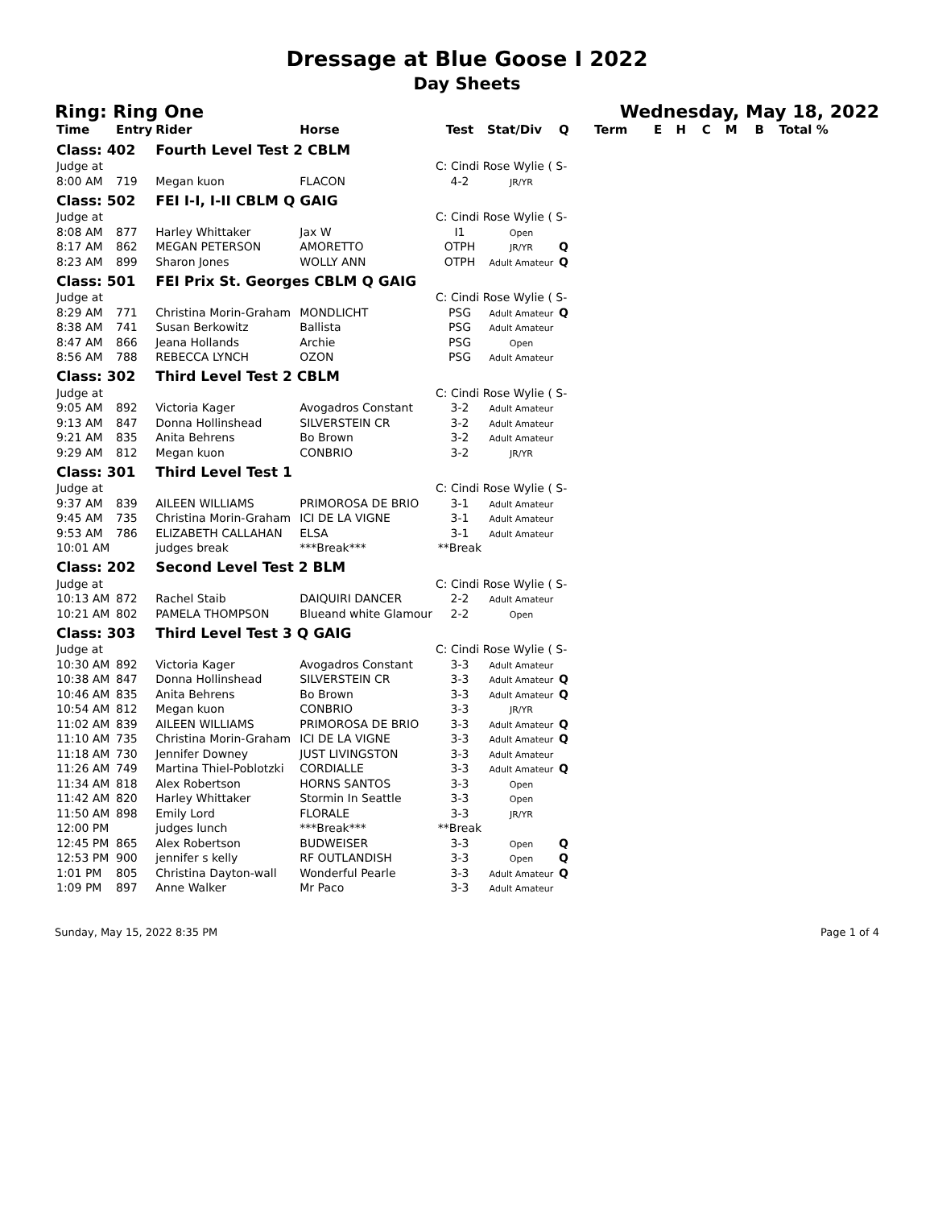Dressage at Blue Goose I 2022
Day Sheets
Ring: Ring One Wednesday, May 18, 2022
| Time | Entry | Rider | Horse | Test | Stat/Div | Q | Term | E | H | C | M | B | Total % |
| --- | --- | --- | --- | --- | --- | --- | --- | --- | --- | --- | --- | --- | --- |
| Class: 402 | | Fourth Level Test 2 CBLM | | | | | | | | | | | |
| Judge at | | | | C: Cindi Rose Wylie ( S- | | | | | | | | | |
| 8:00 AM | 719 | Megan kuon | FLACON | 4-2 | JR/YR | | | | | | | | |
| Class: 502 | | FEI I-I, I-II CBLM Q GAIG | | | | | | | | | | | |
| Judge at | | | | C: Cindi Rose Wylie ( S- | | | | | | | | | |
| 8:08 AM | 877 | Harley Whittaker | Jax W | I1 | Open | | | | | | | | |
| 8:17 AM | 862 | MEGAN PETERSON | AMORETTO | OTPH | JR/YR | Q | | | | | | | |
| 8:23 AM | 899 | Sharon Jones | WOLLY ANN | OTPH | Adult Amateur | Q | | | | | | | |
| Class: 501 | | FEI Prix St. Georges CBLM Q GAIG | | | | | | | | | | | |
| Judge at | | | | C: Cindi Rose Wylie ( S- | | | | | | | | | |
| 8:29 AM | 771 | Christina Morin-Graham | MONDLICHT | PSG | Adult Amateur | Q | | | | | | | |
| 8:38 AM | 741 | Susan Berkowitz | Ballista | PSG | Adult Amateur | | | | | | | | |
| 8:47 AM | 866 | Jeana Hollands | Archie | PSG | Open | | | | | | | | |
| 8:56 AM | 788 | REBECCA LYNCH | OZON | PSG | Adult Amateur | | | | | | | | |
| Class: 302 | | Third Level Test 2 CBLM | | | | | | | | | | | |
| Judge at | | | | C: Cindi Rose Wylie ( S- | | | | | | | | | |
| 9:05 AM | 892 | Victoria Kager | Avogadros Constant | 3-2 | Adult Amateur | | | | | | | | |
| 9:13 AM | 847 | Donna Hollinshead | SILVERSTEIN CR | 3-2 | Adult Amateur | | | | | | | | |
| 9:21 AM | 835 | Anita Behrens | Bo Brown | 3-2 | Adult Amateur | | | | | | | | |
| 9:29 AM | 812 | Megan kuon | CONBRIO | 3-2 | JR/YR | | | | | | | | |
| Class: 301 | | Third Level Test 1 | | | | | | | | | | | |
| Judge at | | | | C: Cindi Rose Wylie ( S- | | | | | | | | | |
| 9:37 AM | 839 | AILEEN WILLIAMS | PRIMOROSA DE BRIO | 3-1 | Adult Amateur | | | | | | | | |
| 9:45 AM | 735 | Christina Morin-Graham | ICI DE LA VIGNE | 3-1 | Adult Amateur | | | | | | | | |
| 9:53 AM | 786 | ELIZABETH CALLAHAN | ELSA | 3-1 | Adult Amateur | | | | | | | | |
| 10:01 AM | | judges break | ***Break*** | **Break | | | | | | | | | |
| Class: 202 | | Second Level Test 2 BLM | | | | | | | | | | | |
| Judge at | | | | C: Cindi Rose Wylie ( S- | | | | | | | | | |
| 10:13 AM | 872 | Rachel Staib | DAIQUIRI DANCER | 2-2 | Adult Amateur | | | | | | | | |
| 10:21 AM | 802 | PAMELA THOMPSON | Blueand white Glamour | 2-2 | Open | | | | | | | | |
| Class: 303 | | Third Level Test 3 Q GAIG | | | | | | | | | | | |
| Judge at | | | | C: Cindi Rose Wylie ( S- | | | | | | | | | |
| 10:30 AM | 892 | Victoria Kager | Avogadros Constant | 3-3 | Adult Amateur | | | | | | | | |
| 10:38 AM | 847 | Donna Hollinshead | SILVERSTEIN CR | 3-3 | Adult Amateur | Q | | | | | | | |
| 10:46 AM | 835 | Anita Behrens | Bo Brown | 3-3 | Adult Amateur | Q | | | | | | | |
| 10:54 AM | 812 | Megan kuon | CONBRIO | 3-3 | JR/YR | | | | | | | | |
| 11:02 AM | 839 | AILEEN WILLIAMS | PRIMOROSA DE BRIO | 3-3 | Adult Amateur | Q | | | | | | | |
| 11:10 AM | 735 | Christina Morin-Graham | ICI DE LA VIGNE | 3-3 | Adult Amateur | Q | | | | | | | |
| 11:18 AM | 730 | Jennifer Downey | JUST LIVINGSTON | 3-3 | Adult Amateur | | | | | | | | |
| 11:26 AM | 749 | Martina Thiel-Poblotzki | CORDIALLE | 3-3 | Adult Amateur | Q | | | | | | | |
| 11:34 AM | 818 | Alex Robertson | HORNS SANTOS | 3-3 | Open | | | | | | | | |
| 11:42 AM | 820 | Harley Whittaker | Stormin In Seattle | 3-3 | Open | | | | | | | | |
| 11:50 AM | 898 | Emily Lord | FLORALE | 3-3 | JR/YR | | | | | | | | |
| 12:00 PM | | judges lunch | ***Break*** | **Break | | | | | | | | | |
| 12:45 PM | 865 | Alex Robertson | BUDWEISER | 3-3 | Open | Q | | | | | | | |
| 12:53 PM | 900 | jennifer s kelly | RF OUTLANDISH | 3-3 | Open | Q | | | | | | | |
| 1:01 PM | 805 | Christina Dayton-wall | Wonderful Pearle | 3-3 | Adult Amateur | Q | | | | | | | |
| 1:09 PM | 897 | Anne Walker | Mr Paco | 3-3 | Adult Amateur | | | | | | | | |
Sunday, May 15, 2022 8:35 PM Page 1 of 4